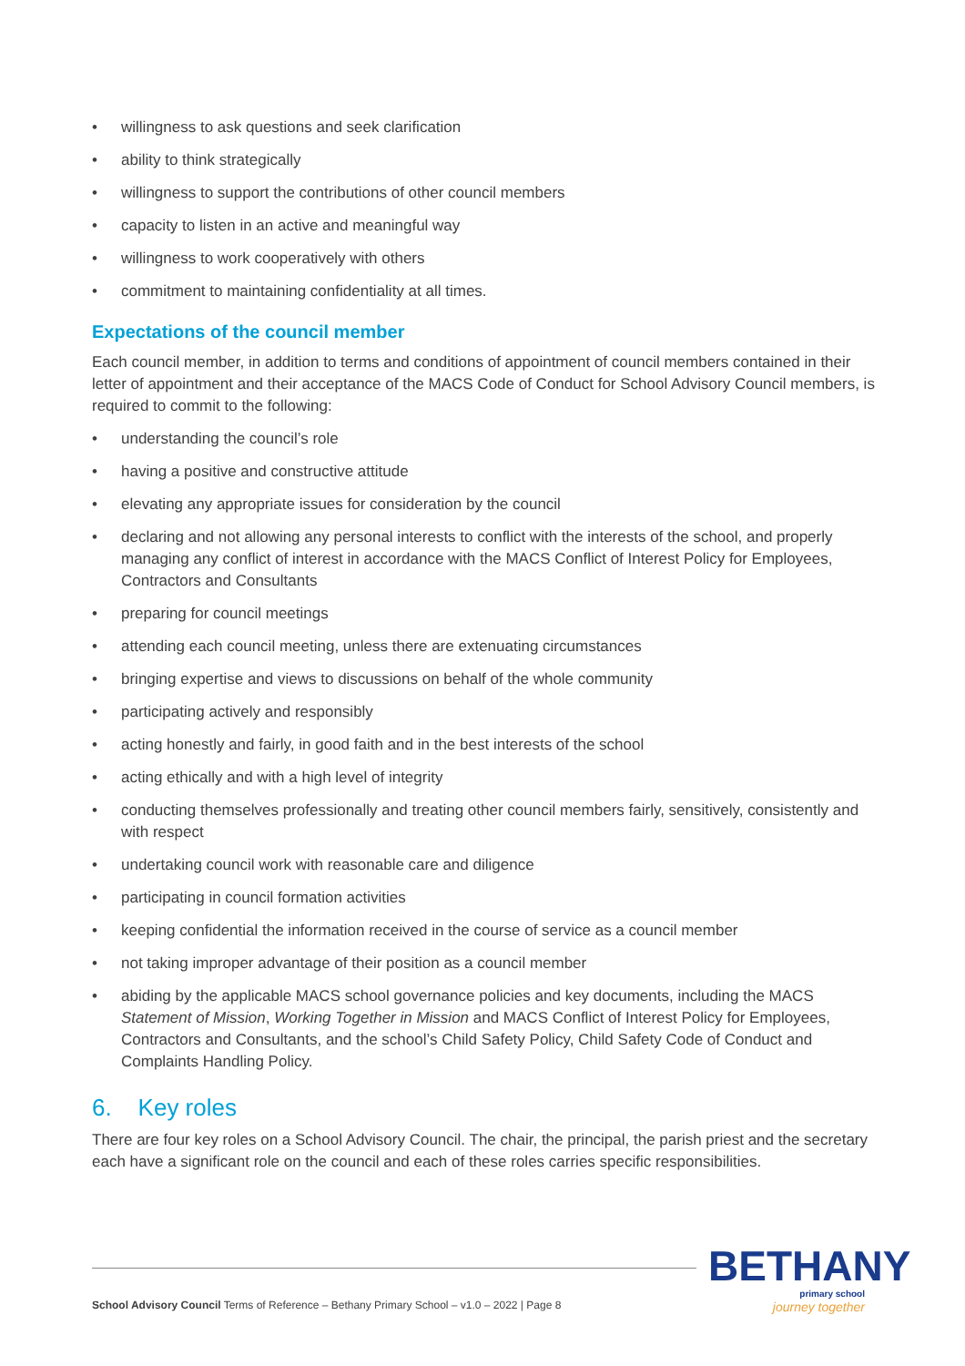• willingness to ask questions and seek clarification
• ability to think strategically
• willingness to support the contributions of other council members
• capacity to listen in an active and meaningful way
• willingness to work cooperatively with others
• commitment to maintaining confidentiality at all times.
Expectations of the council member
Each council member, in addition to terms and conditions of appointment of council members contained in their letter of appointment and their acceptance of the MACS Code of Conduct for School Advisory Council members, is required to commit to the following:
• understanding the council’s role
• having a positive and constructive attitude
• elevating any appropriate issues for consideration by the council
• declaring and not allowing any personal interests to conflict with the interests of the school, and properly managing any conflict of interest in accordance with the MACS Conflict of Interest Policy for Employees, Contractors and Consultants
• preparing for council meetings
• attending each council meeting, unless there are extenuating circumstances
• bringing expertise and views to discussions on behalf of the whole community
• participating actively and responsibly
• acting honestly and fairly, in good faith and in the best interests of the school
• acting ethically and with a high level of integrity
• conducting themselves professionally and treating other council members fairly, sensitively, consistently and with respect
• undertaking council work with reasonable care and diligence
• participating in council formation activities
• keeping confidential the information received in the course of service as a council member
• not taking improper advantage of their position as a council member
• abiding by the applicable MACS school governance policies and key documents, including the MACS Statement of Mission, Working Together in Mission and MACS Conflict of Interest Policy for Employees, Contractors and Consultants, and the school’s Child Safety Policy, Child Safety Code of Conduct and Complaints Handling Policy.
6. Key roles
There are four key roles on a School Advisory Council. The chair, the principal, the parish priest and the secretary each have a significant role on the council and each of these roles carries specific responsibilities.
School Advisory Council Terms of Reference – Bethany Primary School – v1.0 – 2022 | Page 8
BETHANY
primary school
journey together